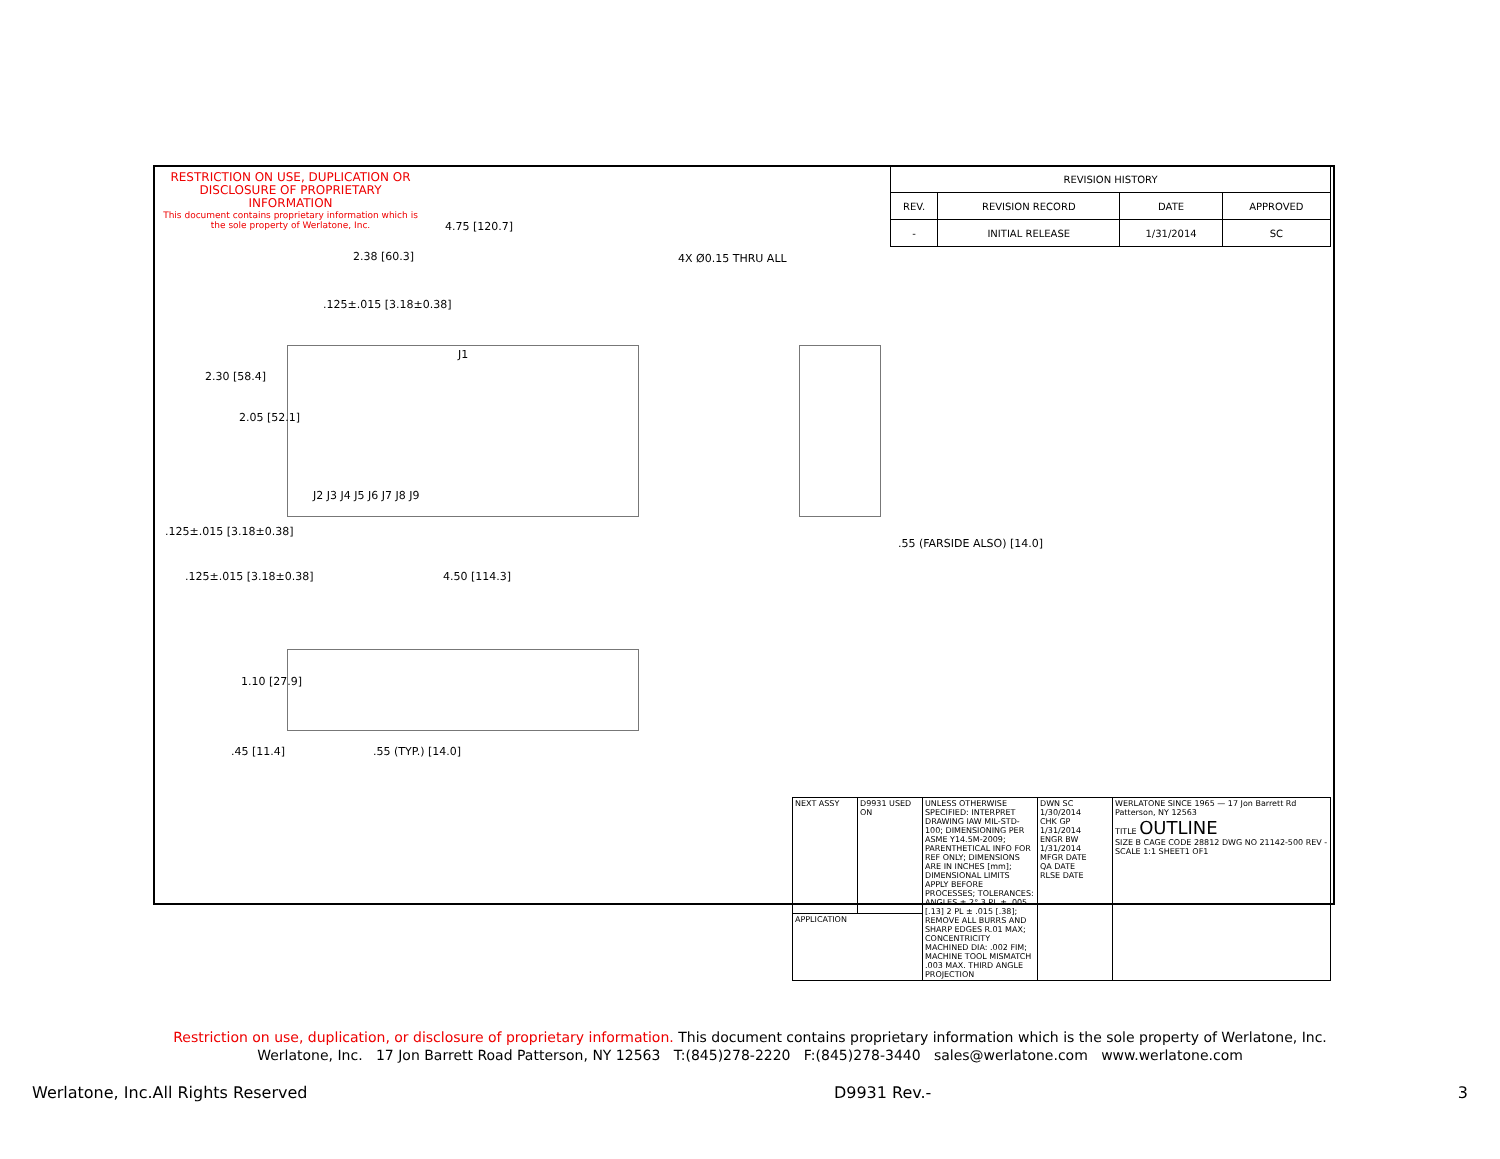RESTRICTION ON USE, DUPLICATION OR DISCLOSURE OF PROPRIETARY INFORMATION
This document contains proprietary information which is the sole property of Werlatone, Inc.
| REVISION HISTORY | | | |
| --- | --- | --- | --- |
| REV. | REVISION RECORD | DATE | APPROVED |
| - | INITIAL RELEASE | 1/31/2014 | SC |
4.75 [120.7]
2.38 [60.3] 4X Ø0.15 THRU ALL
.125±.015 [3.18±0.38]
J1
J2 J3 J4 J5 J6 J7 J8 J9
2.30 [58.4]
2.05 [52.1]
.55 (FARSIDE ALSO) [14.0]
.125±.015 [3.18±0.38]
.125±.015 [3.18±0.38] 4.50 [114.3]
1.10 [27.9]
.45 [11.4] .55 (TYP.) [14.0]
| NEXT ASSY | D9931 USED ON | UNLESS OTHERWISE SPECIFIED: INTERPRET DRAWING IAW MIL-STD-100; DIMENSIONING PER ASME Y14.5M-2009; PARENTHETICAL INFO FOR REF ONLY; DIMENSIONS ARE IN INCHES [mm]; DIMENSIONAL LIMITS APPLY BEFORE PROCESSES; TOLERANCES: ANGLES ± 2° 3 PL ± .005 [.13] 2 PL ± .015 [.38]; REMOVE ALL BURRS AND SHARP EDGES R.01 MAX; CONCENTRICITY MACHINED DIA: .002 FIM; MACHINE TOOL MISMATCH .003 MAX. THIRD ANGLE PROJECTION | DWN SC 1/30/2014 CHK GP 1/31/2014 ENGR BW 1/31/2014 MFGR DATE QA DATE RLSE DATE | WERLATONE SINCE 1965 — 17 Jon Barrett Rd Patterson, NY 12563 TITLE OUTLINE SIZE B CAGE CODE 28812 DWG NO 21142-500 REV - SCALE 1:1 SHEET1 OF1 |
| APPLICATION | | | | |
Restriction on use, duplication, or disclosure of proprietary information. This document contains proprietary information which is the sole property of Werlatone, Inc.
Werlatone, Inc. 17 Jon Barrett Road Patterson, NY 12563 T:(845)278-2220 F:(845)278-3440 sales@werlatone.com www.werlatone.com
Werlatone, Inc.All Rights Reserved D9931 Rev.- 3